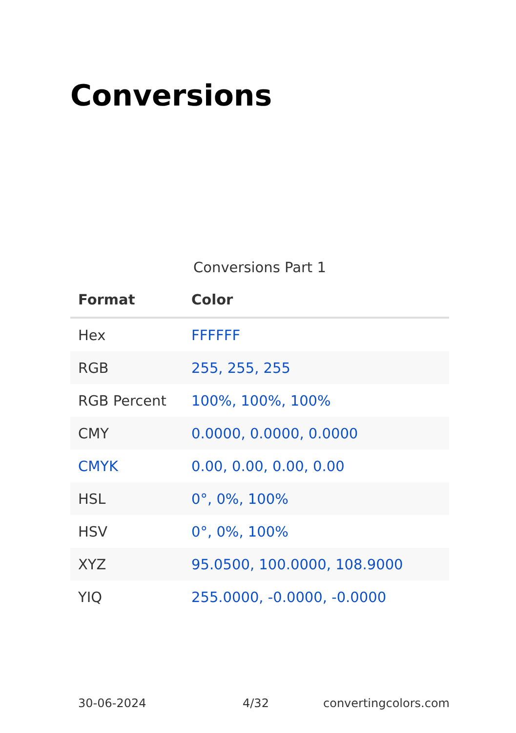Conversions
Conversions Part 1
| Format | Color |
| --- | --- |
| Hex | FFFFFF |
| RGB | 255, 255, 255 |
| RGB Percent | 100%, 100%, 100% |
| CMY | 0.0000, 0.0000, 0.0000 |
| CMYK | 0.00, 0.00, 0.00, 0.00 |
| HSL | 0°, 0%, 100% |
| HSV | 0°, 0%, 100% |
| XYZ | 95.0500, 100.0000, 108.9000 |
| YIQ | 255.0000, -0.0000, -0.0000 |
30-06-2024 4/32 convertingcolors.com